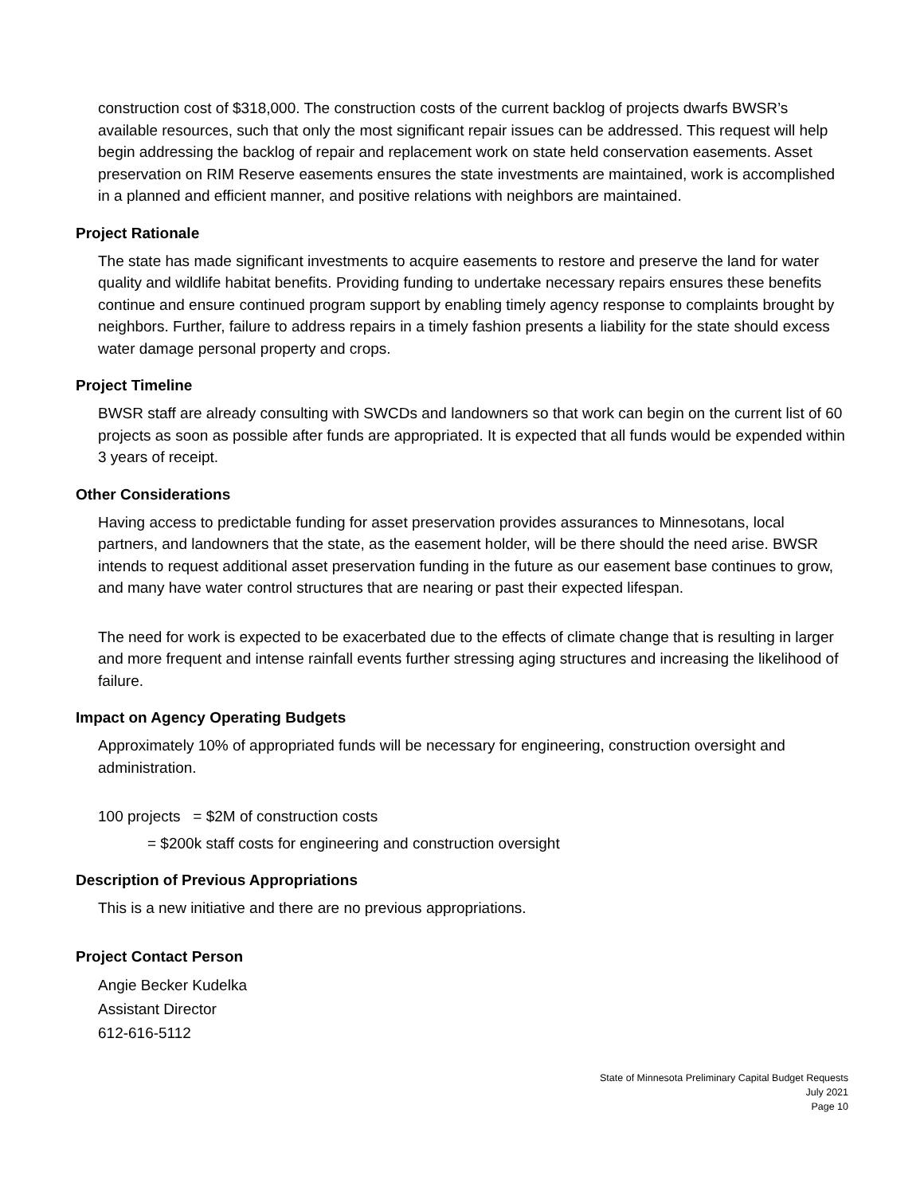construction cost of $318,000. The construction costs of the current backlog of projects dwarfs BWSR’s available resources, such that only the most significant repair issues can be addressed. This request will help begin addressing the backlog of repair and replacement work on state held conservation easements. Asset preservation on RIM Reserve easements ensures the state investments are maintained, work is accomplished in a planned and efficient manner, and positive relations with neighbors are maintained.
Project Rationale
The state has made significant investments to acquire easements to restore and preserve the land for water quality and wildlife habitat benefits. Providing funding to undertake necessary repairs ensures these benefits continue and ensure continued program support by enabling timely agency response to complaints brought by neighbors. Further, failure to address repairs in a timely fashion presents a liability for the state should excess water damage personal property and crops.
Project Timeline
BWSR staff are already consulting with SWCDs and landowners so that work can begin on the current list of 60 projects as soon as possible after funds are appropriated. It is expected that all funds would be expended within 3 years of receipt.
Other Considerations
Having access to predictable funding for asset preservation provides assurances to Minnesotans, local partners, and landowners that the state, as the easement holder, will be there should the need arise. BWSR intends to request additional asset preservation funding in the future as our easement base continues to grow, and many have water control structures that are nearing or past their expected lifespan.
The need for work is expected to be exacerbated due to the effects of climate change that is resulting in larger and more frequent and intense rainfall events further stressing aging structures and increasing the likelihood of failure.
Impact on Agency Operating Budgets
Approximately 10% of appropriated funds will be necessary for engineering, construction oversight and administration.
100 projects = $2M of construction costs
= $200k staff costs for engineering and construction oversight
Description of Previous Appropriations
This is a new initiative and there are no previous appropriations.
Project Contact Person
Angie Becker Kudelka
Assistant Director
612-616-5112
State of Minnesota Preliminary Capital Budget Requests
July 2021
Page 10